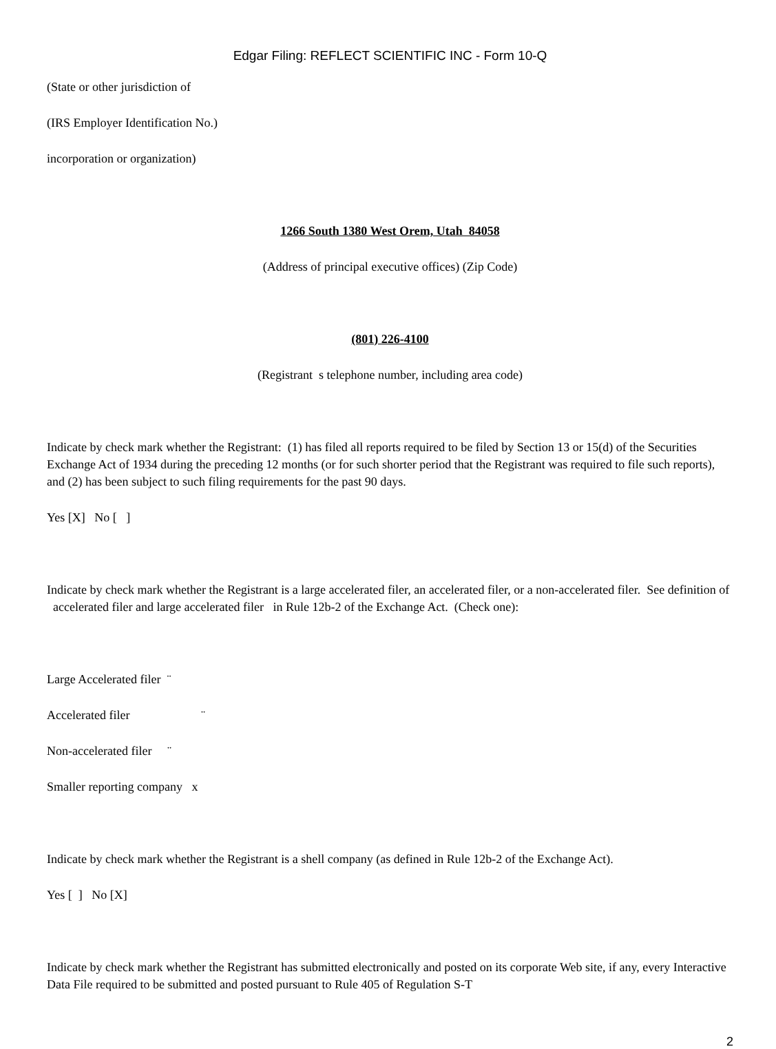Edgar Filing: REFLECT SCIENTIFIC INC - Form 10-Q
(State or other jurisdiction of
(IRS Employer Identification No.)
incorporation or organization)
1266 South 1380 West Orem, Utah 84058
(Address of principal executive offices) (Zip Code)
(801) 226-4100
(Registrant s telephone number, including area code)
Indicate by check mark whether the Registrant: (1) has filed all reports required to be filed by Section 13 or 15(d) of the Securities Exchange Act of 1934 during the preceding 12 months (or for such shorter period that the Registrant was required to file such reports), and (2) has been subject to such filing requirements for the past 90 days.
Yes [X] No [ ]
Indicate by check mark whether the Registrant is a large accelerated filer, an accelerated filer, or a non-accelerated filer. See definition of accelerated filer and large accelerated filer in Rule 12b-2 of the Exchange Act. (Check one):
Large Accelerated filer ¨
Accelerated filer ¨
Non-accelerated filer ¨
Smaller reporting company x
Indicate by check mark whether the Registrant is a shell company (as defined in Rule 12b-2 of the Exchange Act).
Yes [ ] No [X]
Indicate by check mark whether the Registrant has submitted electronically and posted on its corporate Web site, if any, every Interactive Data File required to be submitted and posted pursuant to Rule 405 of Regulation S-T
2